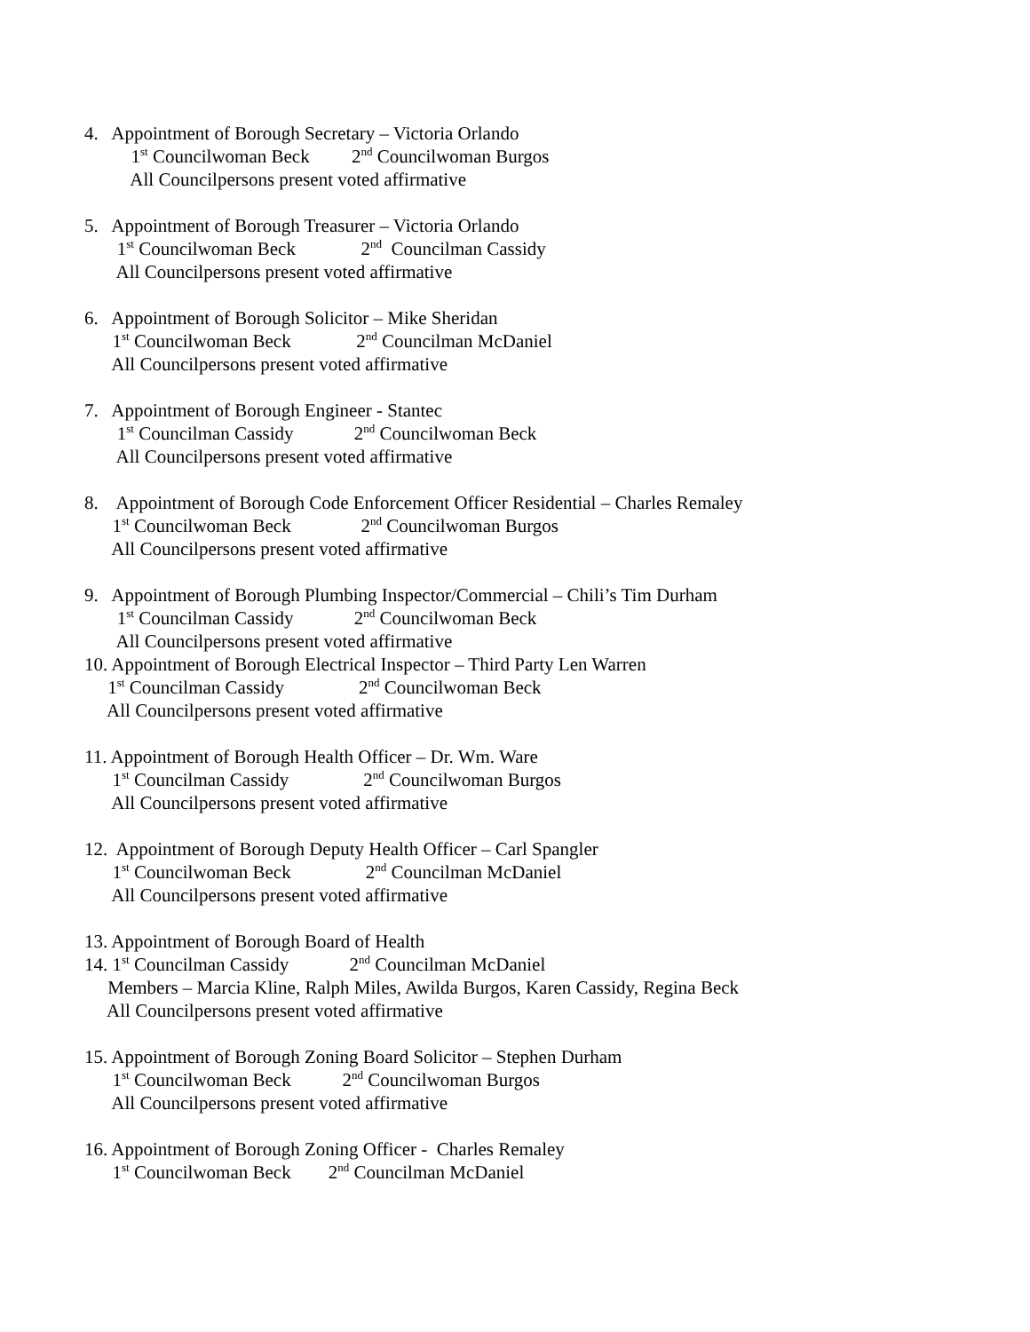4. Appointment of Borough Secretary – Victoria Orlando
1<sup>st</sup> Councilwoman Beck 2<sup>nd</sup> Councilwoman Burgos
All Councilpersons present voted affirmative
5. Appointment of Borough Treasurer – Victoria Orlando
1<sup>st</sup> Councilwoman Beck 2<sup>nd</sup> Councilman Cassidy
All Councilpersons present voted affirmative
6. Appointment of Borough Solicitor – Mike Sheridan
1<sup>st</sup> Councilwoman Beck 2<sup>nd</sup> Councilman McDaniel
All Councilpersons present voted affirmative
7. Appointment of Borough Engineer - Stantec
1<sup>st</sup> Councilman Cassidy 2<sup>nd</sup> Councilwoman Beck
All Councilpersons present voted affirmative
8. Appointment of Borough Code Enforcement Officer Residential – Charles Remaley
1<sup>st</sup> Councilwoman Beck 2<sup>nd</sup> Councilwoman Burgos
All Councilpersons present voted affirmative
9. Appointment of Borough Plumbing Inspector/Commercial – Chili’s Tim Durham
1<sup>st</sup> Councilman Cassidy 2<sup>nd</sup> Councilwoman Beck
All Councilpersons present voted affirmative
10. Appointment of Borough Electrical Inspector – Third Party Len Warren
1<sup>st</sup> Councilman Cassidy 2<sup>nd</sup> Councilwoman Beck
All Councilpersons present voted affirmative
11. Appointment of Borough Health Officer – Dr. Wm. Ware
1<sup>st</sup> Councilman Cassidy 2<sup>nd</sup> Councilwoman Burgos
All Councilpersons present voted affirmative
12. Appointment of Borough Deputy Health Officer – Carl Spangler
1<sup>st</sup> Councilwoman Beck 2<sup>nd</sup> Councilman McDaniel
All Councilpersons present voted affirmative
13. Appointment of Borough Board of Health
14. 1<sup>st</sup> Councilman Cassidy 2<sup>nd</sup> Councilman McDaniel
Members – Marcia Kline, Ralph Miles, Awilda Burgos, Karen Cassidy, Regina Beck
All Councilpersons present voted affirmative
15. Appointment of Borough Zoning Board Solicitor – Stephen Durham
1<sup>st</sup> Councilwoman Beck 2<sup>nd</sup> Councilwoman Burgos
All Councilpersons present voted affirmative
16. Appointment of Borough Zoning Officer - Charles Remaley
1<sup>st</sup> Councilwoman Beck 2<sup>nd</sup> Councilman McDaniel